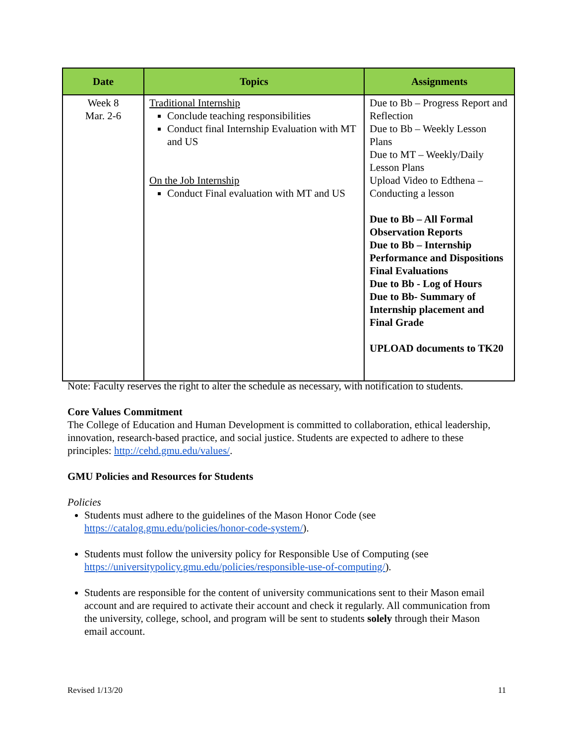| Date | Topics | Assignments |
| --- | --- | --- |
| Week 8 Mar. 2-6 | Traditional Internship Conclude teaching responsibilities Conduct final Internship Evaluation with MT and US On the Job Internship Conduct Final evaluation with MT and US | Due to Bb – Progress Report and Reflection Due to Bb – Weekly Lesson Plans Due to MT – Weekly/Daily Lesson Plans Upload Video to Edthena – Conducting a lesson Due to Bb – All Formal Observation Reports Due to Bb – Internship Performance and Dispositions Final Evaluations Due to Bb - Log of Hours Due to Bb- Summary of Internship placement and Final Grade UPLOAD documents to TK20 |
Note: Faculty reserves the right to alter the schedule as necessary, with notification to students.
Core Values Commitment
The College of Education and Human Development is committed to collaboration, ethical leadership, innovation, research-based practice, and social justice. Students are expected to adhere to these principles: http://cehd.gmu.edu/values/.
GMU Policies and Resources for Students
Policies
Students must adhere to the guidelines of the Mason Honor Code (see https://catalog.gmu.edu/policies/honor-code-system/).
Students must follow the university policy for Responsible Use of Computing (see https://universitypolicy.gmu.edu/policies/responsible-use-of-computing/).
Students are responsible for the content of university communications sent to their Mason email account and are required to activate their account and check it regularly. All communication from the university, college, school, and program will be sent to students solely through their Mason email account.
Revised 1/13/20 11